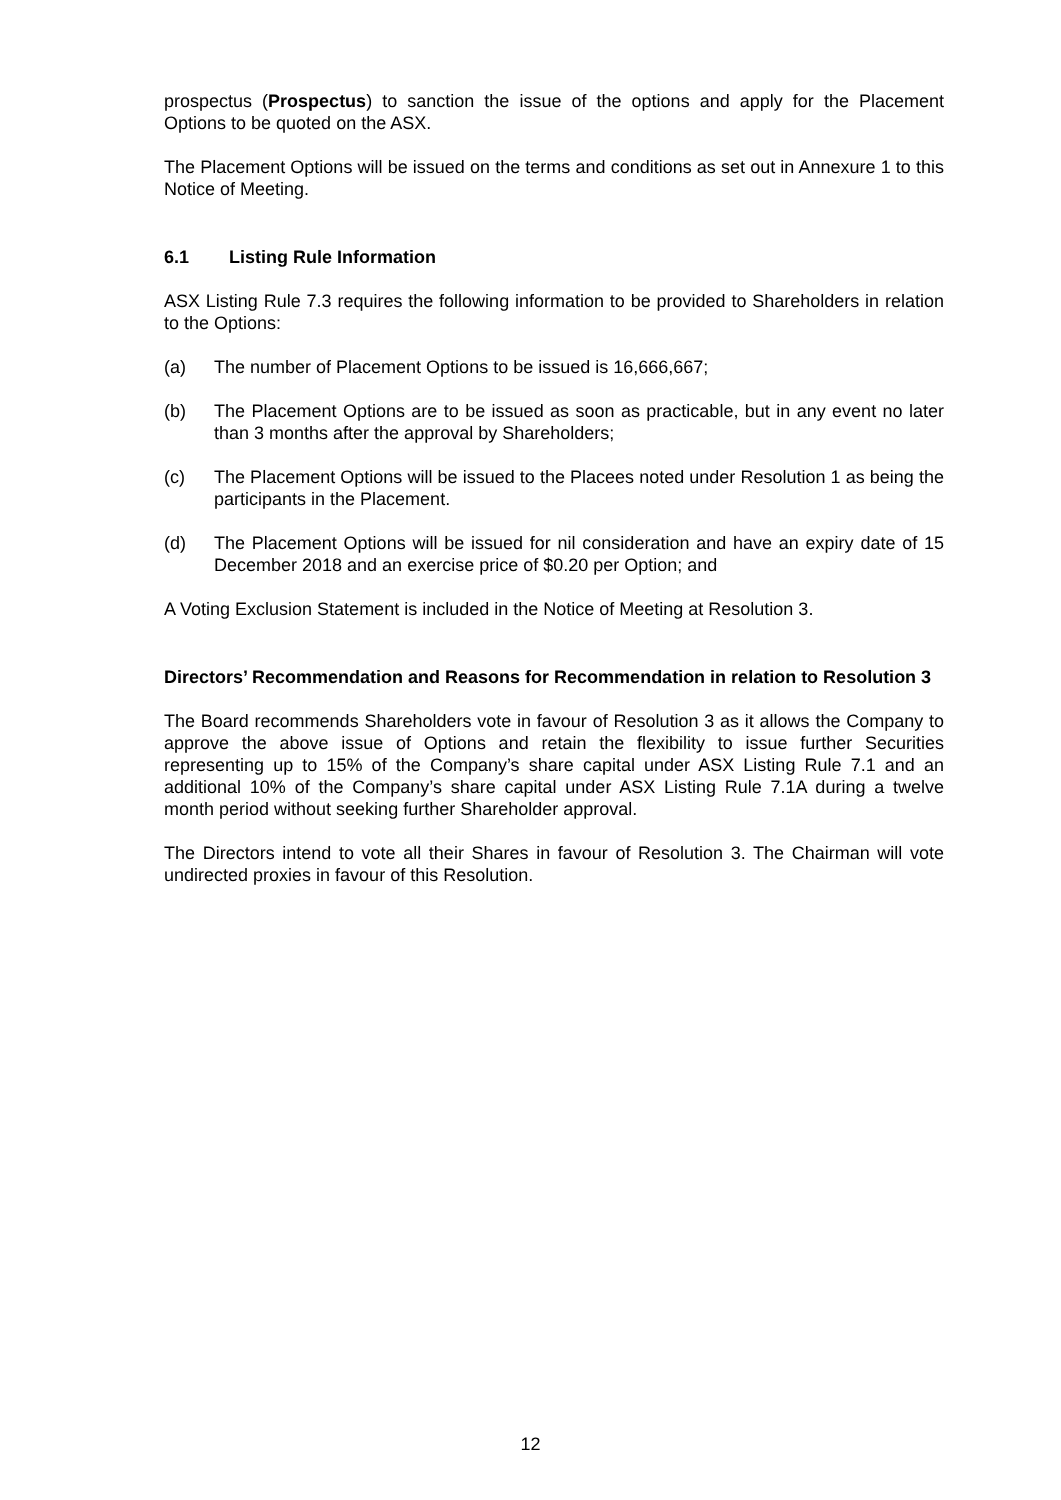prospectus (Prospectus) to sanction the issue of the options and apply for the Placement Options to be quoted on the ASX.
The Placement Options will be issued on the terms and conditions as set out in Annexure 1 to this Notice of Meeting.
6.1 Listing Rule Information
ASX Listing Rule 7.3 requires the following information to be provided to Shareholders in relation to the Options:
(a) The number of Placement Options to be issued is 16,666,667;
(b) The Placement Options are to be issued as soon as practicable, but in any event no later than 3 months after the approval by Shareholders;
(c) The Placement Options will be issued to the Placees noted under Resolution 1 as being the participants in the Placement.
(d) The Placement Options will be issued for nil consideration and have an expiry date of 15 December 2018 and an exercise price of $0.20 per Option; and
A Voting Exclusion Statement is included in the Notice of Meeting at Resolution 3.
Directors’ Recommendation and Reasons for Recommendation in relation to Resolution 3
The Board recommends Shareholders vote in favour of Resolution 3 as it allows the Company to approve the above issue of Options and retain the flexibility to issue further Securities representing up to 15% of the Company’s share capital under ASX Listing Rule 7.1 and an additional 10% of the Company’s share capital under ASX Listing Rule 7.1A during a twelve month period without seeking further Shareholder approval.
The Directors intend to vote all their Shares in favour of Resolution 3. The Chairman will vote undirected proxies in favour of this Resolution.
12